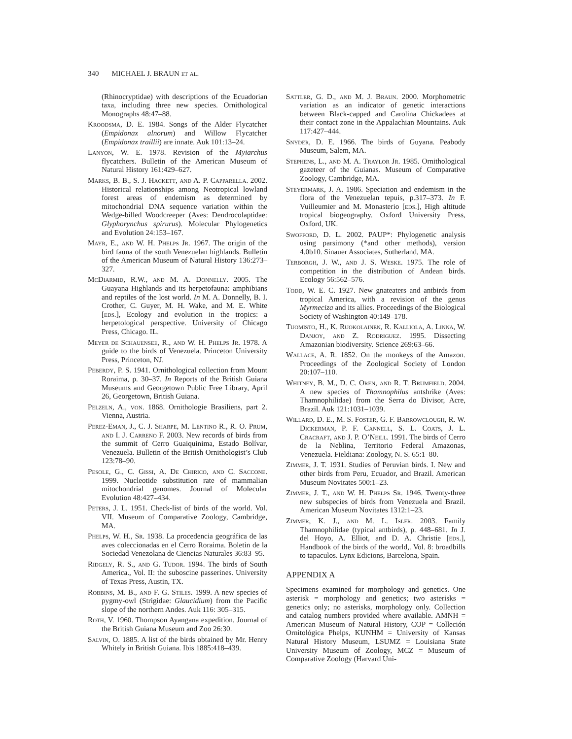340 MICHAEL J. BRAUN et al.
(Rhinocryptidae) with descriptions of the Ecuadorian taxa, including three new species. Ornithological Monographs 48:47–88.
Kroodsma, D. E. 1984. Songs of the Alder Flycatcher (Empidonax alnorum) and Willow Flycatcher (Empidonax traillii) are innate. Auk 101:13–24.
Lanyon, W. E. 1978. Revision of the Myiarchus flycatchers. Bulletin of the American Museum of Natural History 161:429–627.
Marks, B. B., S. J. Hackett, and A. P. Capparella. 2002. Historical relationships among Neotropical lowland forest areas of endemism as determined by mitochondrial DNA sequence variation within the Wedge-billed Woodcreeper (Aves: Dendrocolaptidae: Glyphorynchus spirurus). Molecular Phylogenetics and Evolution 24:153–167.
Mayr, E., and W. H. Phelps Jr. 1967. The origin of the bird fauna of the south Venezuelan highlands. Bulletin of the American Museum of Natural History 136:273–327.
McDiarmid, R.W., and M. A. Donnelly. 2005. The Guayana Highlands and its herpetofauna: amphibians and reptiles of the lost world. In M. A. Donnelly, B. I. Crother, C. Guyer, M. H. Wake, and M. E. White [eds.], Ecology and evolution in the tropics: a herpetological perspective. University of Chicago Press, Chicago. IL.
Meyer de Schauensee, R., and W. H. Phelps Jr. 1978. A guide to the birds of Venezuela. Princeton University Press, Princeton, NJ.
Peberdy, P. S. 1941. Ornithological collection from Mount Roraima, p. 30–37. In Reports of the British Guiana Museums and Georgetown Public Free Library, April 26, Georgetown, British Guiana.
Pelzeln, A., von. 1868. Ornithologie Brasiliens, part 2. Vienna, Austria.
Perez-Eman, J., C. J. Sharpe, M. Lentino R., R. O. Prum, and I. J. Carreno F. 2003. New records of birds from the summit of Cerro Guaiquinima, Estado Bolívar, Venezuela. Bulletin of the British Ornithologist’s Club 123:78–90.
Pesole, G., C. Gissi, A. De Chirico, and C. Saccone. 1999. Nucleotide substitution rate of mammalian mitochondrial genomes. Journal of Molecular Evolution 48:427–434.
Peters, J. L. 1951. Check-list of birds of the world. Vol. VII. Museum of Comparative Zoology, Cambridge, MA.
Phelps, W. H., Sr. 1938. La procedencia geográfica de las aves coleccionadas en el Cerro Roraima. Boletin de la Sociedad Venezolana de Ciencias Naturales 36:83–95.
Ridgely, R. S., and G. Tudor. 1994. The birds of South America., Vol. II: the suboscine passerines. University of Texas Press, Austin, TX.
Robbins, M. B., and F. G. Stiles. 1999. A new species of pygmy-owl (Strigidae: Glaucidium) from the Pacific slope of the northern Andes. Auk 116: 305–315.
Roth, V. 1960. Thompson Ayangana expedition. Journal of the British Guiana Museum and Zoo 26:30.
Salvin, O. 1885. A list of the birds obtained by Mr. Henry Whitely in British Guiana. Ibis 1885:418–439.
Sattler, G. D., and M. J. Braun. 2000. Morphometric variation as an indicator of genetic interactions between Black-capped and Carolina Chickadees at their contact zone in the Appalachian Mountains. Auk 117:427–444.
Snyder, D. E. 1966. The birds of Guyana. Peabody Museum, Salem, MA.
Stephens, L., and M. A. Traylor Jr. 1985. Ornithological gazeteer of the Guianas. Museum of Comparative Zoology, Cambridge, MA.
Steyermark, J. A. 1986. Speciation and endemism in the flora of the Venezuelan tepuis, p.317–373. In F. Vuilleumier and M. Monasterio [eds.], High altitude tropical biogeography. Oxford University Press, Oxford, UK.
Swofford, D. L. 2002. PAUP*: Phylogenetic analysis using parsimony (*and other methods), version 4.0b10. Sinauer Associates, Sutherland, MA.
Terborgh, J. W., and J. S. Weske. 1975. The role of competition in the distribution of Andean birds. Ecology 56:562–576.
Todd, W. E. C. 1927. New gnateaters and antbirds from tropical America, with a revision of the genus Myrmeciza and its allies. Proceedings of the Biological Society of Washington 40:149–178.
Tuomisto, H., K. Ruokolainen, R. Kalliola, A. Linna, W. Danjoy, and Z. Rodriguez. 1995. Dissecting Amazonian biodiversity. Science 269:63–66.
Wallace, A. R. 1852. On the monkeys of the Amazon. Proceedings of the Zoological Society of London 20:107–110.
Whitney, B. M., D. C. Oren, and R. T. Brumfield. 2004. A new species of Thamnophilus antshrike (Aves: Thamnophilidae) from the Serra do Divisor, Acre, Brazil. Auk 121:1031–1039.
Willard, D. E., M. S. Foster, G. F. Barrowclough, R. W. Dickerman, P. F. Cannell, S. L. Coats, J. L. Cracraft, and J. P. O’Neill. 1991. The birds of Cerro de la Neblina, Territorio Federal Amazonas, Venezuela. Fieldiana: Zoology, N. S. 65:1–80.
Zimmer, J. T. 1931. Studies of Peruvian birds. I. New and other birds from Peru, Ecuador, and Brazil. American Museum Novitates 500:1–23.
Zimmer, J. T., and W. H. Phelps Sr. 1946. Twenty-three new subspecies of birds from Venezuela and Brazil. American Museum Novitates 1312:1–23.
Zimmer, K. J., and M. L. Isler. 2003. Family Thamnophilidae (typical antbirds), p. 448–681. In J. del Hoyo, A. Elliot, and D. A. Christie [eds.], Handbook of the birds of the world,. Vol. 8: broadbills to tapaculos. Lynx Edicions, Barcelona, Spain.
APPENDIX A
Specimens examined for morphology and genetics. One asterisk = morphology and genetics; two asterisks = genetics only; no asterisks, morphology only. Collection and catalog numbers provided where available. AMNH = American Museum of Natural History, COP = Colleción Ornitológica Phelps, KUNHM = University of Kansas Natural History Museum, LSUMZ = Louisiana State University Museum of Zoology, MCZ = Museum of Comparative Zoology (Harvard Uni-